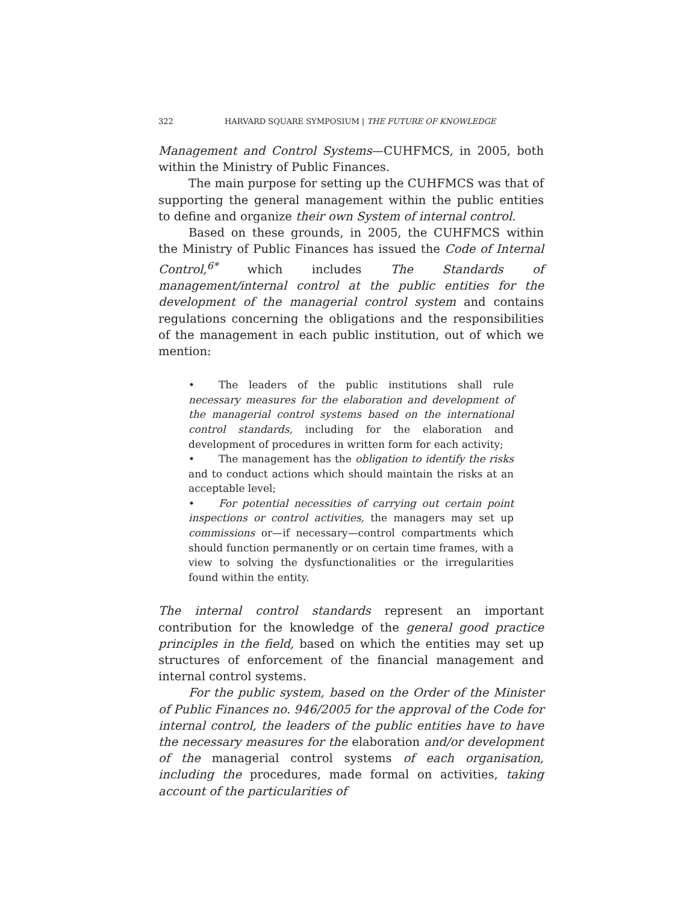322 HARVARD SQUARE SYMPOSIUM | THE FUTURE OF KNOWLEDGE
Management and Control Systems—CUHFMCS, in 2005, both within the Ministry of Public Finances.
The main purpose for setting up the CUHFMCS was that of supporting the general management within the public entities to define and organize their own System of internal control.
Based on these grounds, in 2005, the CUHFMCS within the Ministry of Public Finances has issued the Code of Internal Control,<sup>6*</sup> which includes The Standards of management/internal control at the public entities for the development of the managerial control system and contains regulations concerning the obligations and the responsibilities of the management in each public institution, out of which we mention:
• The leaders of the public institutions shall rule necessary measures for the elaboration and development of the managerial control systems based on the international control standards, including for the elaboration and development of procedures in written form for each activity;
• The management has the obligation to identify the risks and to conduct actions which should maintain the risks at an acceptable level;
• For potential necessities of carrying out certain point inspections or control activities, the managers may set up commissions or—if necessary—control compartments which should function permanently or on certain time frames, with a view to solving the dysfunctionalities or the irregularities found within the entity.
The internal control standards represent an important contribution for the knowledge of the general good practice principles in the field, based on which the entities may set up structures of enforcement of the financial management and internal control systems.
For the public system, based on the Order of the Minister of Public Finances no. 946/2005 for the approval of the Code for internal control, the leaders of the public entities have to have the necessary measures for the elaboration and/or development of the managerial control systems of each organisation, including the procedures, made formal on activities, taking account of the particularities of